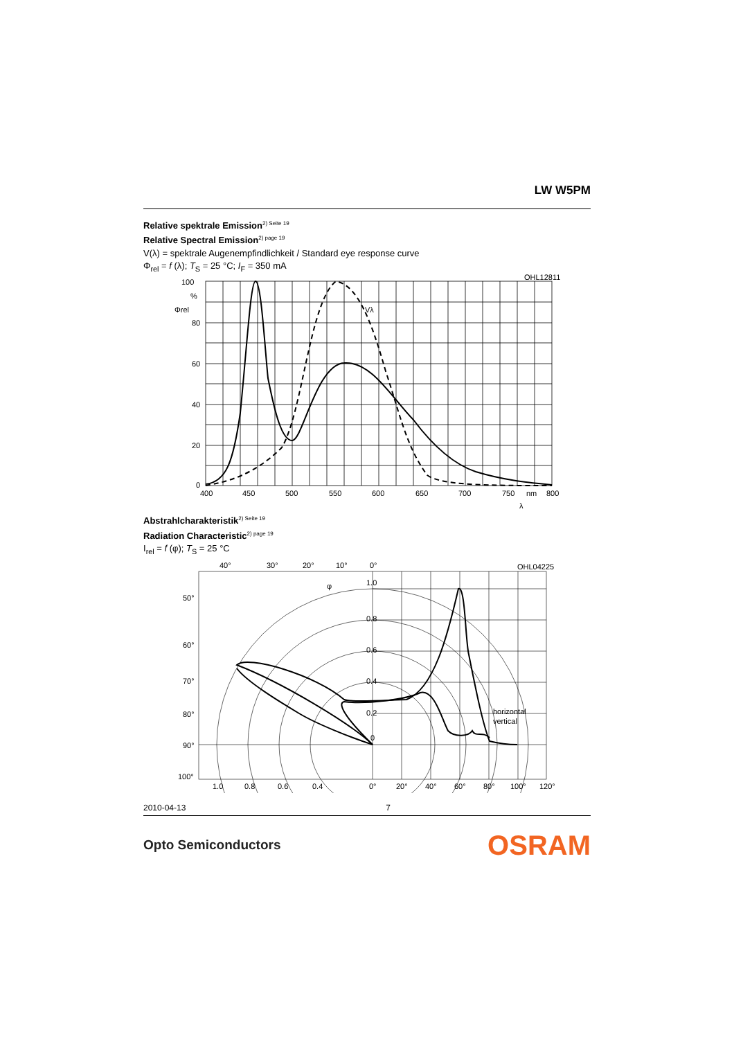LW W5PM
Relative spektrale Emission<sup>2) Seite 19</sup>
Relative Spectral Emission<sup>2) page 19</sup>
V(λ) = spektrale Augenempfindlichkeit / Standard eye response curve
Φ<sub>rel</sub> = f (λ); T<sub>S</sub> = 25 °C; I<sub>F</sub> = 350 mA
100
%
80
60
40
20
0
Φrel
Vλ
OHL12811
400
450
500
550
600
650
700
750
nm
800
λ
Abstrahlcharakteristik<sup>2) Seite 19</sup>
Radiation Characteristic<sup>2) page 19</sup>
I<sub>rel</sub> = f (φ); T<sub>S</sub> = 25 °C
40°
30°
20°
10°
0°
OHL04225
1.0
0.8
0.6
0.4
0.2
0
50°
60°
70°
80°
90°
100°
1.0
0.8
0.6
0.4
0°
20°
40°
60°
80°
100°
120°
horizontal
vertical
φ
2010-04-13 7
Opto Semiconductors OSRAM